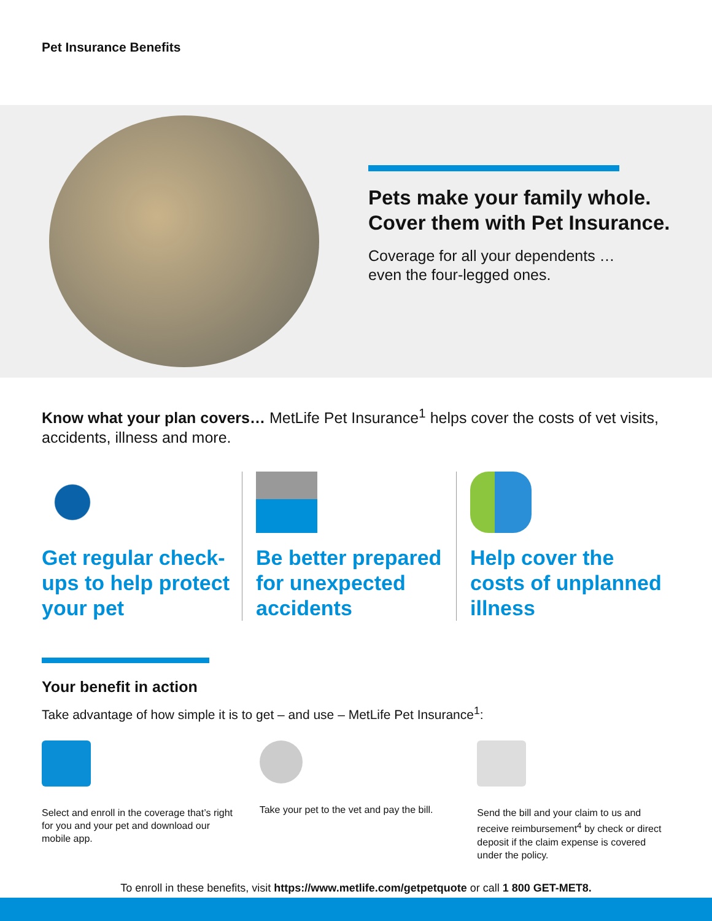Pet Insurance Benefits
Pets make your family whole.
Cover them with Pet Insurance.
Coverage for all your dependents …
even the four-legged ones.
Know what your plan covers… MetLife Pet Insurance<sup>1</sup> helps cover the costs of vet visits, accidents, illness and more.
Get regular check-ups to help protect your pet
Be better prepared for unexpected accidents
Help cover the costs of unplanned illness
Your benefit in action
Take advantage of how simple it is to get – and use – MetLife Pet Insurance<sup>1</sup>:
Select and enroll in the coverage that’s right for you and your pet and download our mobile app.
Take your pet to the vet and pay the bill.
Send the bill and your claim to us and receive reimbursement<sup>4</sup> by check or direct deposit if the claim expense is covered under the policy.
To enroll in these benefits, visit https://www.metlife.com/getpetquote or call 1 800 GET-MET8.